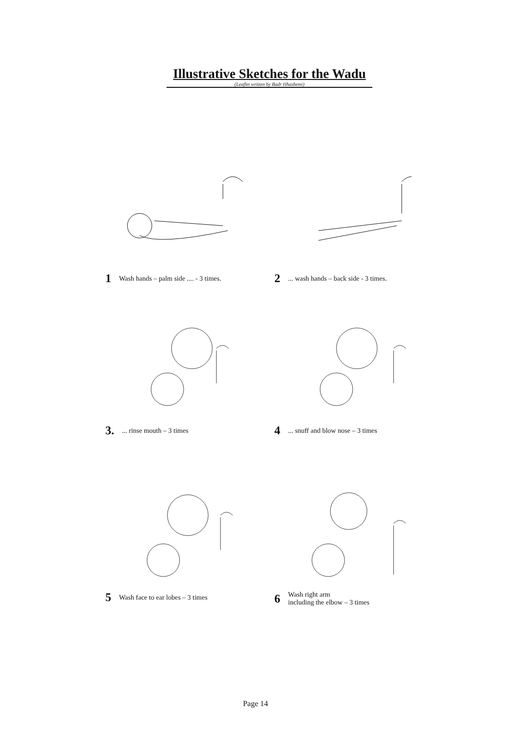Illustrative Sketches for the Wadu
(Leaflet written by Badr Hhashemi)
1 Wash hands – palm side .... - 3 times. 2... wash hands – back side - 3 times.
3.... rinse mouth – 3 times 4... snuff and blow nose – 3 times
5 Wash face to ear lobes – 3 times
6 Wash right arm
including the elbow – 3 times
Page 14